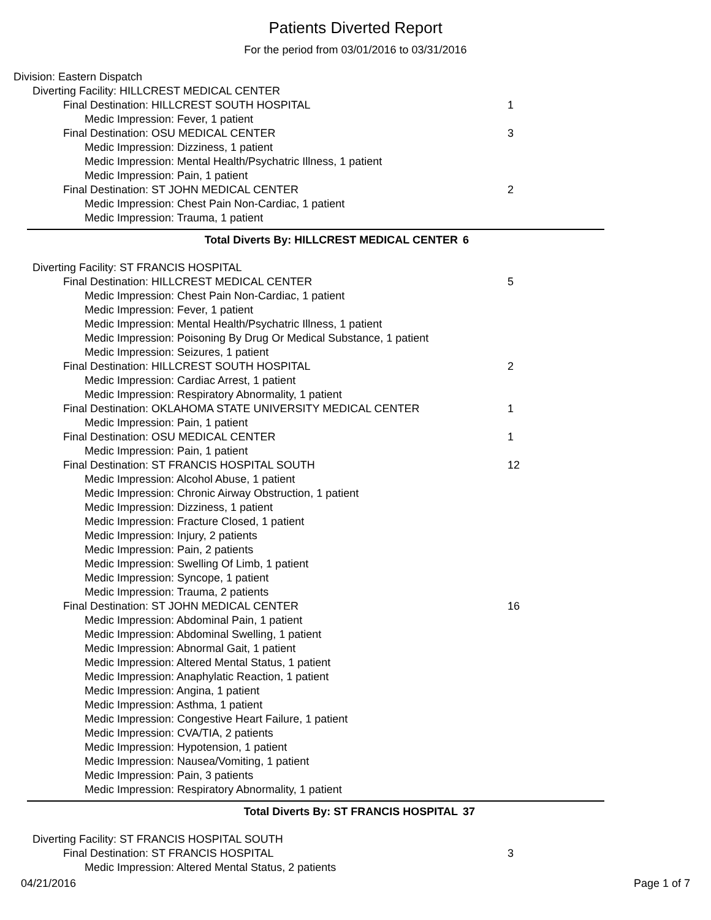Patients Diverted Report
For the period from 03/01/2016 to 03/31/2016
Division: Eastern Dispatch
Diverting Facility: HILLCREST MEDICAL CENTER
Final Destination: HILLCREST SOUTH HOSPITAL 1
Medic Impression: Fever, 1 patient
Final Destination: OSU MEDICAL CENTER 3
Medic Impression: Dizziness, 1 patient
Medic Impression: Mental Health/Psychatric Illness, 1 patient
Medic Impression: Pain, 1 patient
Final Destination: ST JOHN MEDICAL CENTER 2
Medic Impression: Chest Pain Non-Cardiac, 1 patient
Medic Impression: Trauma, 1 patient
Total Diverts By: HILLCREST MEDICAL CENTER 6
Diverting Facility: ST FRANCIS HOSPITAL
Final Destination: HILLCREST MEDICAL CENTER 5
Medic Impression: Chest Pain Non-Cardiac, 1 patient
Medic Impression: Fever, 1 patient
Medic Impression: Mental Health/Psychatric Illness, 1 patient
Medic Impression: Poisoning By Drug Or Medical Substance, 1 patient
Medic Impression: Seizures, 1 patient
Final Destination: HILLCREST SOUTH HOSPITAL 2
Medic Impression: Cardiac Arrest, 1 patient
Medic Impression: Respiratory Abnormality, 1 patient
Final Destination: OKLAHOMA STATE UNIVERSITY MEDICAL CENTER 1
Medic Impression: Pain, 1 patient
Final Destination: OSU MEDICAL CENTER 1
Medic Impression: Pain, 1 patient
Final Destination: ST FRANCIS HOSPITAL SOUTH 12
Medic Impression: Alcohol Abuse, 1 patient
Medic Impression: Chronic Airway Obstruction, 1 patient
Medic Impression: Dizziness, 1 patient
Medic Impression: Fracture Closed, 1 patient
Medic Impression: Injury, 2 patients
Medic Impression: Pain, 2 patients
Medic Impression: Swelling Of Limb, 1 patient
Medic Impression: Syncope, 1 patient
Medic Impression: Trauma, 2 patients
Final Destination: ST JOHN MEDICAL CENTER 16
Medic Impression: Abdominal Pain, 1 patient
Medic Impression: Abdominal Swelling, 1 patient
Medic Impression: Abnormal Gait, 1 patient
Medic Impression: Altered Mental Status, 1 patient
Medic Impression: Anaphylatic Reaction, 1 patient
Medic Impression: Angina, 1 patient
Medic Impression: Asthma, 1 patient
Medic Impression: Congestive Heart Failure, 1 patient
Medic Impression: CVA/TIA, 2 patients
Medic Impression: Hypotension, 1 patient
Medic Impression: Nausea/Vomiting, 1 patient
Medic Impression: Pain, 3 patients
Medic Impression: Respiratory Abnormality, 1 patient
Total Diverts By: ST FRANCIS HOSPITAL 37
Diverting Facility: ST FRANCIS HOSPITAL SOUTH
Final Destination: ST FRANCIS HOSPITAL 3
Medic Impression: Altered Mental Status, 2 patients
04/21/2016 Page 1 of 7